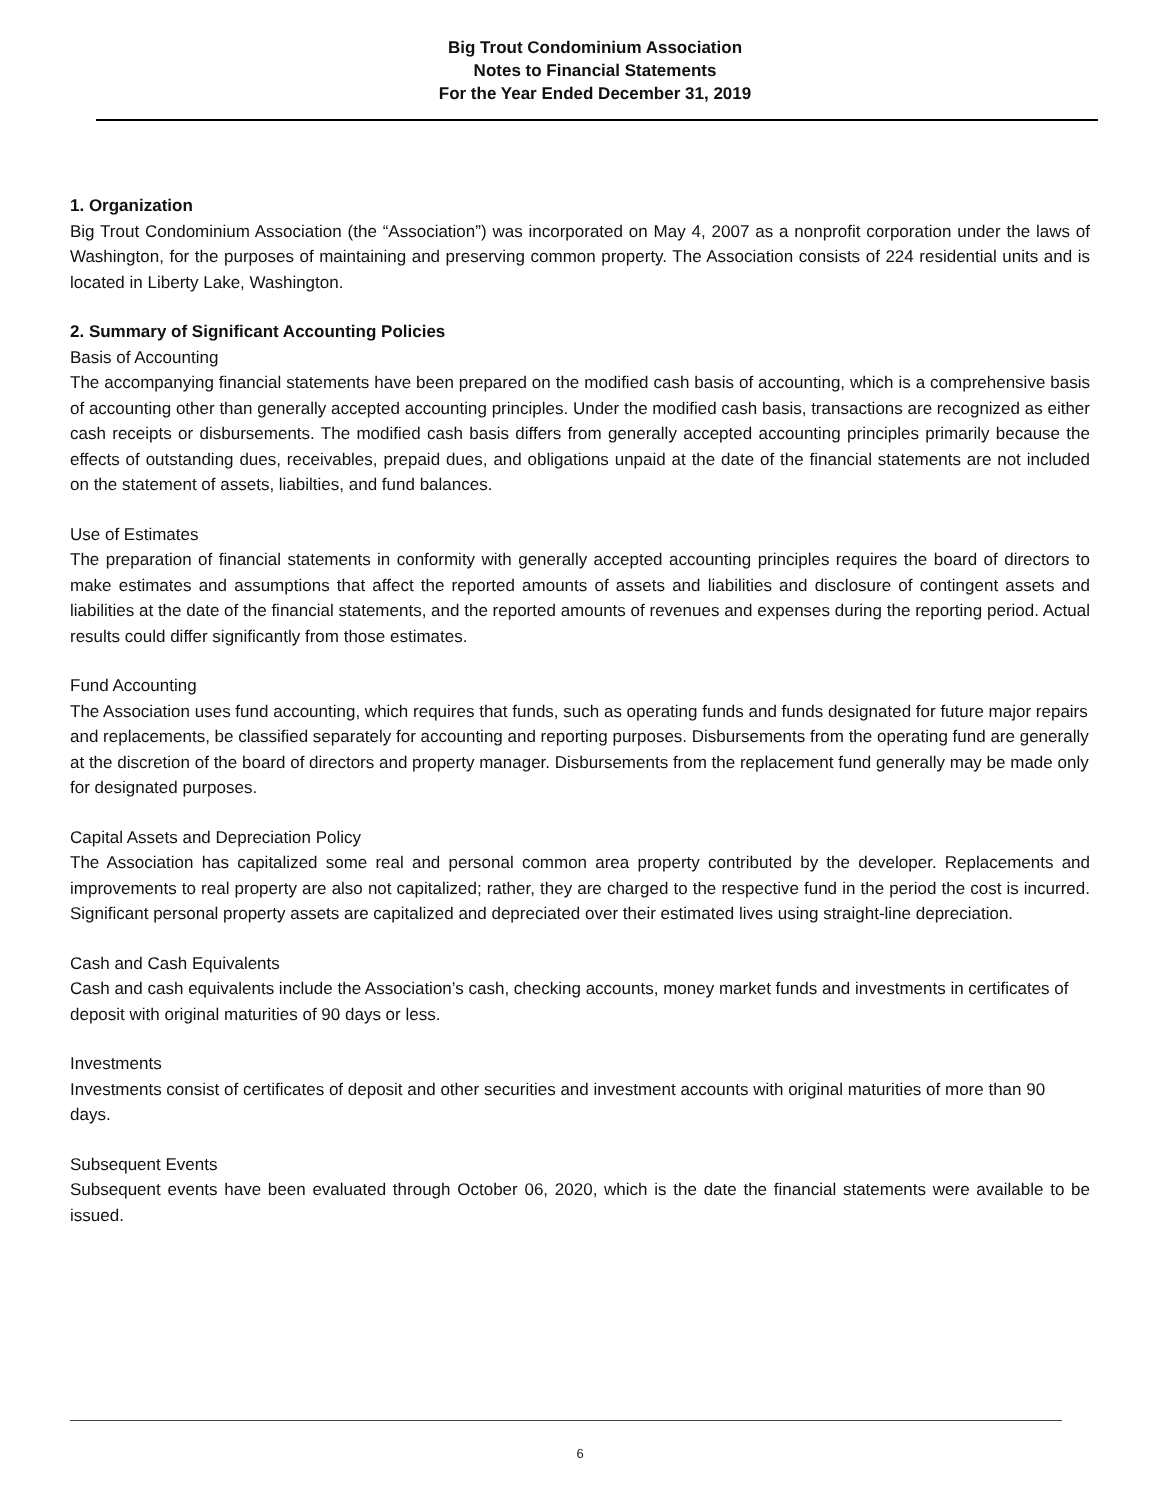Big Trout Condominium Association
Notes to Financial Statements
For the Year Ended December 31, 2019
1. Organization
Big Trout Condominium Association (the “Association”) was incorporated on May 4, 2007 as a nonprofit corporation under the laws of Washington, for the purposes of maintaining and preserving common property. The Association consists of 224 residential units and is located in Liberty Lake, Washington.
2. Summary of Significant Accounting Policies
Basis of Accounting
The accompanying financial statements have been prepared on the modified cash basis of accounting, which is a comprehensive basis of accounting other than generally accepted accounting principles. Under the modified cash basis, transactions are recognized as either cash receipts or disbursements. The modified cash basis differs from generally accepted accounting principles primarily because the effects of outstanding dues, receivables, prepaid dues, and obligations unpaid at the date of the financial statements are not included on the statement of assets, liabilties, and fund balances.
Use of Estimates
The preparation of financial statements in conformity with generally accepted accounting principles requires the board of directors to make estimates and assumptions that affect the reported amounts of assets and liabilities and disclosure of contingent assets and liabilities at the date of the financial statements, and the reported amounts of revenues and expenses during the reporting period. Actual results could differ significantly from those estimates.
Fund Accounting
The Association uses fund accounting, which requires that funds, such as operating funds and funds designated for future major repairs and replacements, be classified separately for accounting and reporting purposes. Disbursements from the operating fund are generally at the discretion of the board of directors and property manager. Disbursements from the replacement fund generally may be made only for designated purposes.
Capital Assets and Depreciation Policy
The Association has capitalized some real and personal common area property contributed by the developer. Replacements and improvements to real property are also not capitalized; rather, they are charged to the respective fund in the period the cost is incurred. Significant personal property assets are capitalized and depreciated over their estimated lives using straight-line depreciation.
Cash and Cash Equivalents
Cash and cash equivalents include the Association’s cash, checking accounts, money market funds and investments in certificates of deposit with original maturities of 90 days or less.
Investments
Investments consist of certificates of deposit and other securities and investment accounts with original maturities of more than 90 days.
Subsequent Events
Subsequent events have been evaluated through October 06, 2020, which is the date the financial statements were available to be issued.
6